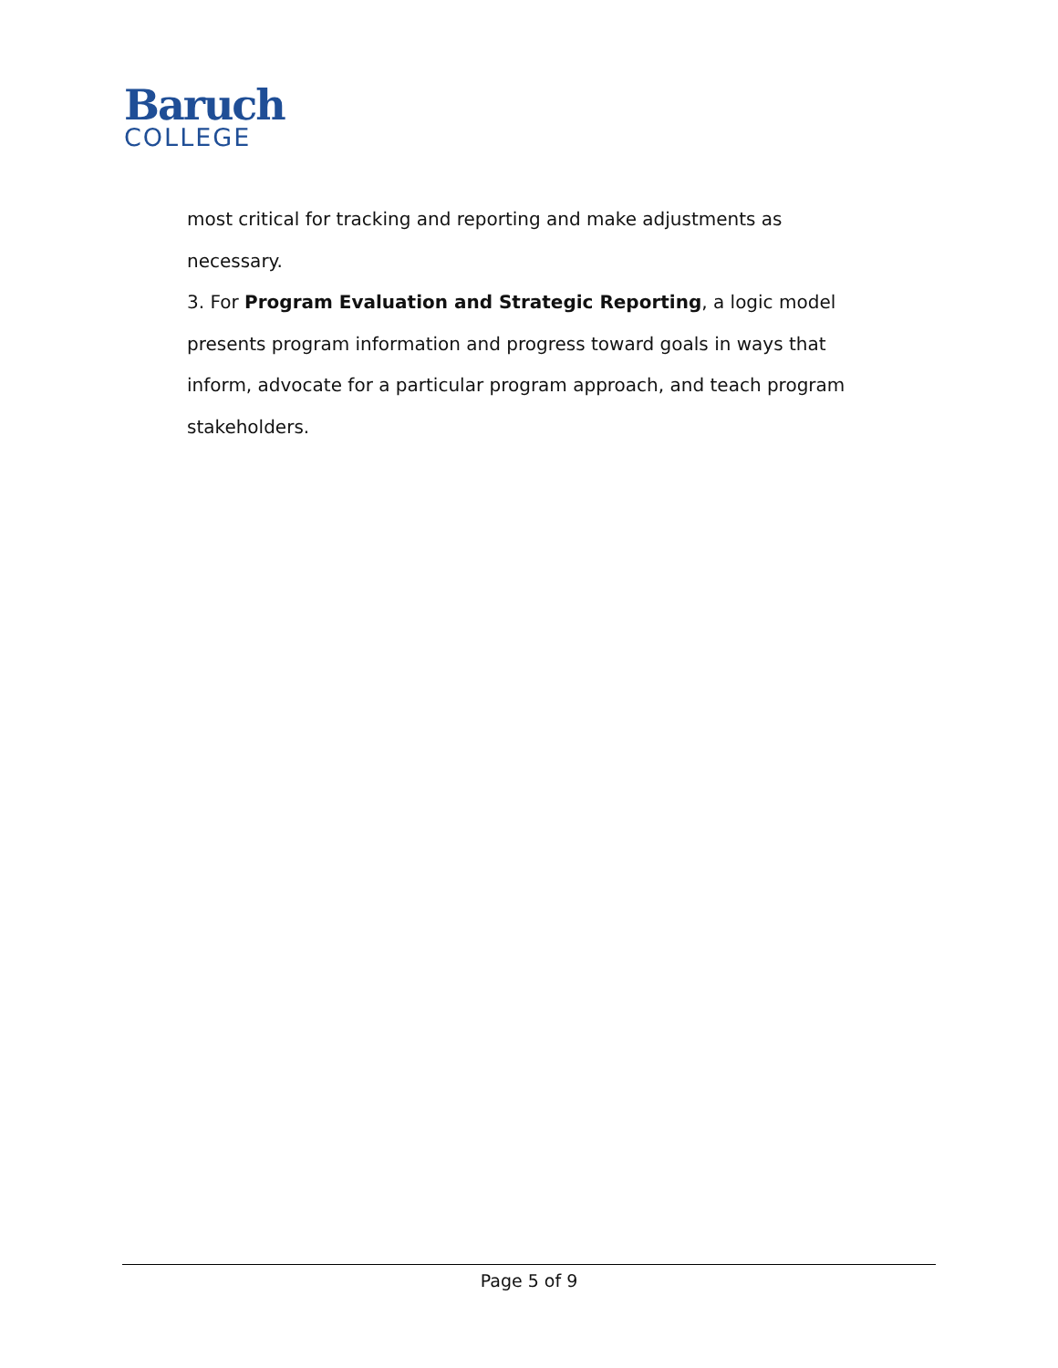Baruch
COLLEGE
most critical for tracking and reporting and make adjustments as necessary.
3. For Program Evaluation and Strategic Reporting, a logic model presents program information and progress toward goals in ways that inform, advocate for a particular program approach, and teach program stakeholders.
Page 5 of 9